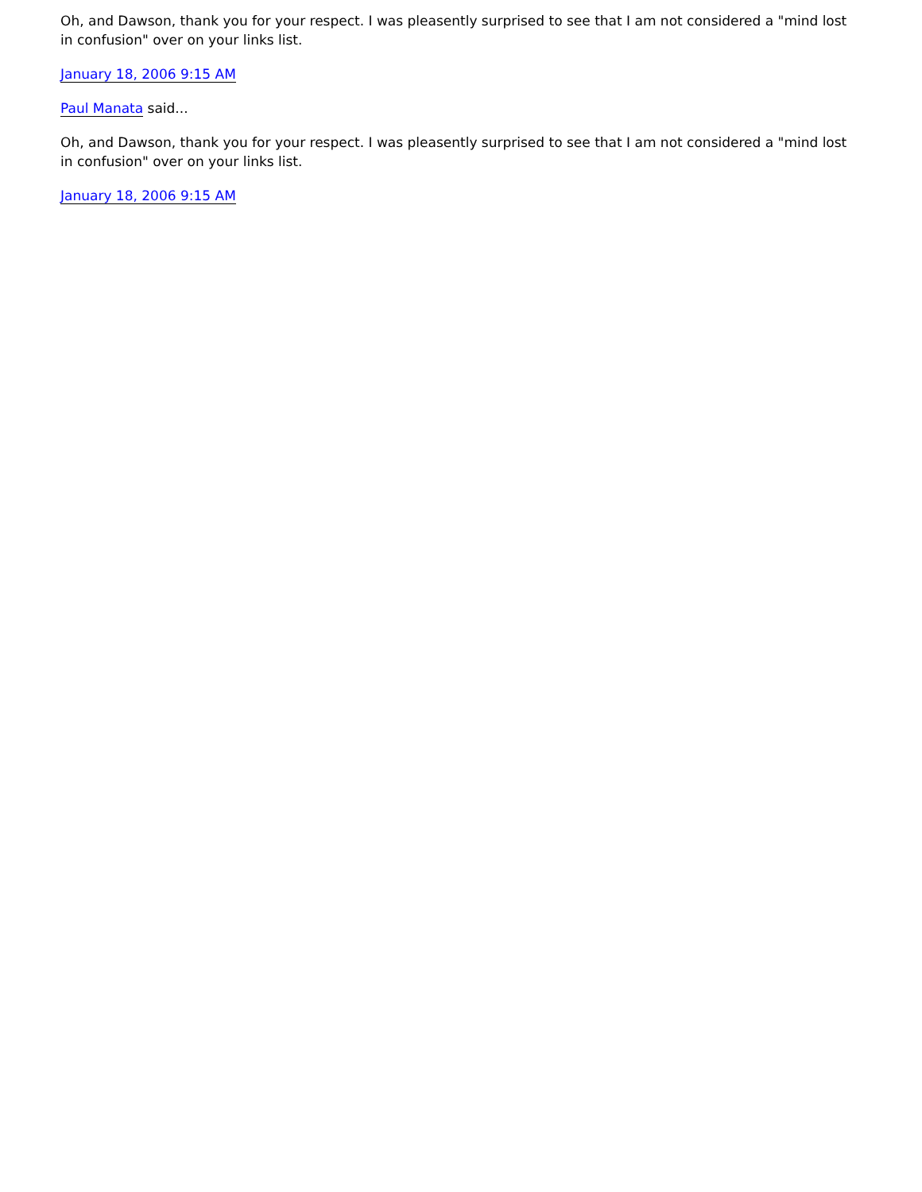Oh, and Dawson, thank you for your respect. I was pleasently surprised to see that I am not considered a "mind lost in confusion" over on your links list.
January 18, 2006 9:15 AM
Paul Manata said...
Oh, and Dawson, thank you for your respect. I was pleasently surprised to see that I am not considered a "mind lost in confusion" over on your links list.
January 18, 2006 9:15 AM